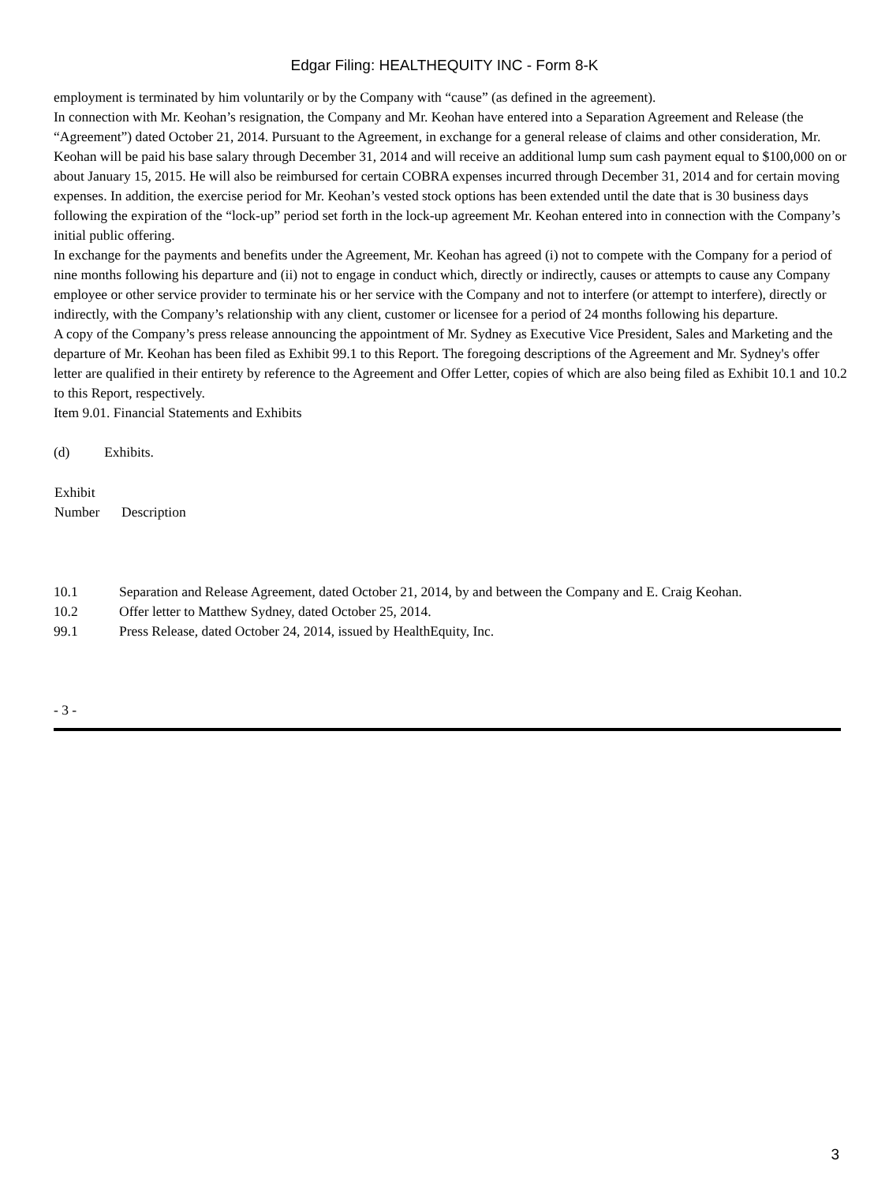Edgar Filing: HEALTHEQUITY INC - Form 8-K
employment is terminated by him voluntarily or by the Company with “cause” (as defined in the agreement).
In connection with Mr. Keohan’s resignation, the Company and Mr. Keohan have entered into a Separation Agreement and Release (the “Agreement”) dated October 21, 2014. Pursuant to the Agreement, in exchange for a general release of claims and other consideration, Mr. Keohan will be paid his base salary through December 31, 2014 and will receive an additional lump sum cash payment equal to $100,000 on or about January 15, 2015. He will also be reimbursed for certain COBRA expenses incurred through December 31, 2014 and for certain moving expenses. In addition, the exercise period for Mr. Keohan’s vested stock options has been extended until the date that is 30 business days following the expiration of the “lock-up” period set forth in the lock-up agreement Mr. Keohan entered into in connection with the Company’s initial public offering.
In exchange for the payments and benefits under the Agreement, Mr. Keohan has agreed (i) not to compete with the Company for a period of nine months following his departure and (ii) not to engage in conduct which, directly or indirectly, causes or attempts to cause any Company employee or other service provider to terminate his or her service with the Company and not to interfere (or attempt to interfere), directly or indirectly, with the Company’s relationship with any client, customer or licensee for a period of 24 months following his departure.
A copy of the Company’s press release announcing the appointment of Mr. Sydney as Executive Vice President, Sales and Marketing and the departure of Mr. Keohan has been filed as Exhibit 99.1 to this Report. The foregoing descriptions of the Agreement and Mr. Sydney's offer letter are qualified in their entirety by reference to the Agreement and Offer Letter, copies of which are also being filed as Exhibit 10.1 and 10.2 to this Report, respectively.
Item 9.01. Financial Statements and Exhibits
(d) Exhibits.
| Exhibit Number | Description |
| --- | --- |
| 10.1 | Separation and Release Agreement, dated October 21, 2014, by and between the Company and E. Craig Keohan. |
| 10.2 | Offer letter to Matthew Sydney, dated October 25, 2014. |
| 99.1 | Press Release, dated October 24, 2014, issued by HealthEquity, Inc. |
- 3 -
3